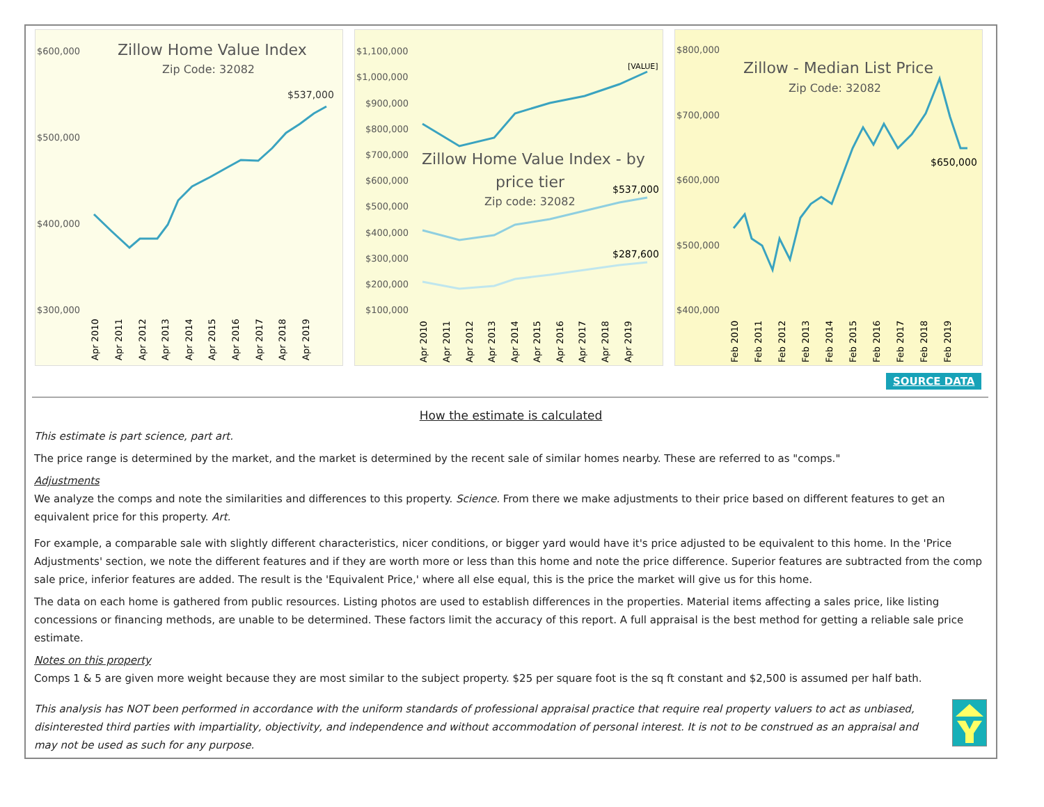$600,000
$500,000
$400,000
$300,000
Zillow Home Value Index
Zip Code: 32082
$537,000
Apr 2010
Apr 2011
Apr 2012
Apr 2013
Apr 2014
Apr 2015
Apr 2016
Apr 2017
Apr 2018
Apr 2019
$1,100,000
$1,000,000
$900,000
$800,000
$700,000
$600,000
$500,000
$400,000
$300,000
$200,000
$100,000
[VALUE]
Zillow Home Value Index - by
price tier
Zip code: 32082
$537,000
$287,600
Apr 2010
Apr 2011
Apr 2012
Apr 2013
Apr 2014
Apr 2015
Apr 2016
Apr 2017
Apr 2018
Apr 2019
$800,000
$700,000
$600,000
$500,000
$400,000
Zillow - Median List Price
Zip Code: 32082
$650,000
Feb 2010
Feb 2011
Feb 2012
Feb 2013
Feb 2014
Feb 2015
Feb 2016
Feb 2017
Feb 2018
Feb 2019
SOURCE DATA
How the estimate is calculated
This estimate is part science, part art.
The price range is determined by the market, and the market is determined by the recent sale of similar homes nearby. These are referred to as "comps."
Adjustments
We analyze the comps and note the similarities and differences to this property. Science. From there we make adjustments to their price based on different features to get an equivalent price for this property. Art.
For example, a comparable sale with slightly different characteristics, nicer conditions, or bigger yard would have it's price adjusted to be equivalent to this home. In the 'Price Adjustments' section, we note the different features and if they are worth more or less than this home and note the price difference. Superior features are subtracted from the comp sale price, inferior features are added. The result is the 'Equivalent Price,' where all else equal, this is the price the market will give us for this home.
The data on each home is gathered from public resources. Listing photos are used to establish differences in the properties. Material items affecting a sales price, like listing concessions or financing methods, are unable to be determined. These factors limit the accuracy of this report. A full appraisal is the best method for getting a reliable sale price estimate.
Notes on this property
Comps 1 & 5 are given more weight because they are most similar to the subject property. $25 per square foot is the sq ft constant and $2,500 is assumed per half bath.
This analysis has NOT been performed in accordance with the uniform standards of professional appraisal practice that require real property valuers to act as unbiased, disinterested third parties with impartiality, objectivity, and independence and without accommodation of personal interest. It is not to be construed as an appraisal and may not be used as such for any purpose.